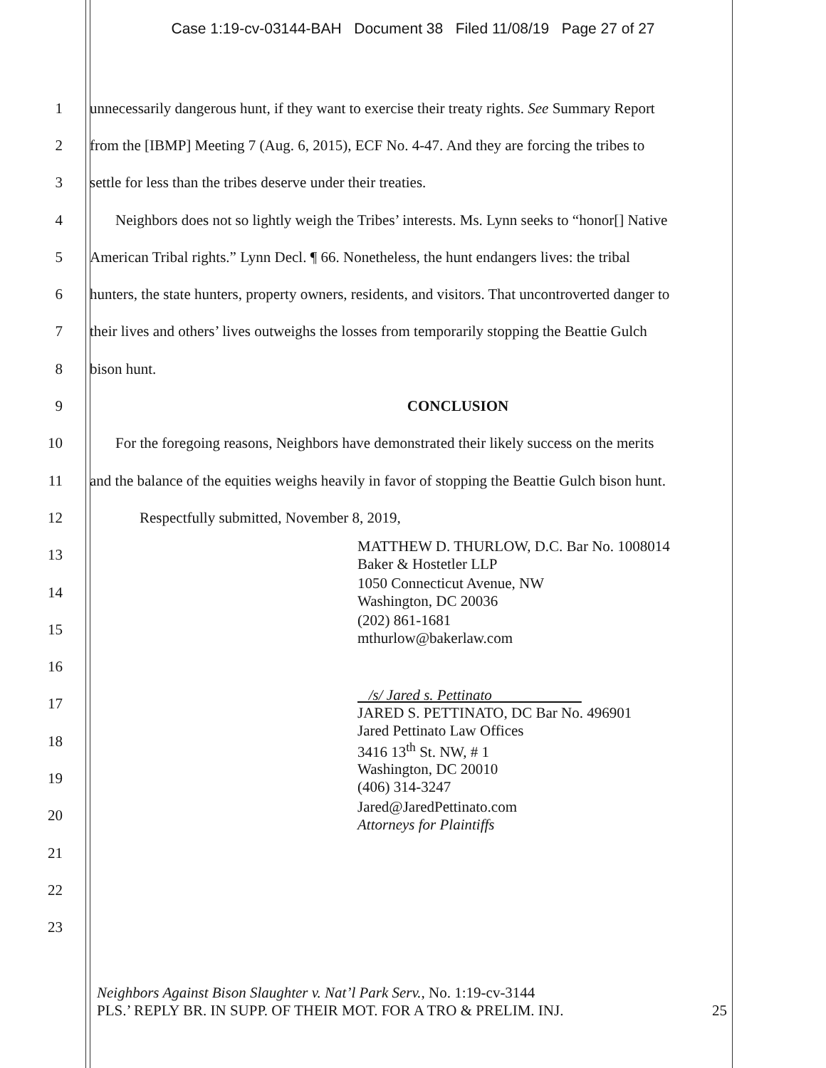Case 1:19-cv-03144-BAH Document 38 Filed 11/08/19 Page 27 of 27
1 unnecessarily dangerous hunt, if they want to exercise their treaty rights. See Summary Report
2 from the [IBMP] Meeting 7 (Aug. 6, 2015), ECF No. 4-47. And they are forcing the tribes to
3 settle for less than the tribes deserve under their treaties.
4 Neighbors does not so lightly weigh the Tribes’ interests. Ms. Lynn seeks to “honor[] Native
5 American Tribal rights.” Lynn Decl. ¶ 66. Nonetheless, the hunt endangers lives: the tribal
6 hunters, the state hunters, property owners, residents, and visitors. That uncontroverted danger to
7 their lives and others’ lives outweighs the losses from temporarily stopping the Beattie Gulch
8 bison hunt.
9 CONCLUSION
10 For the foregoing reasons, Neighbors have demonstrated their likely success on the merits
11 and the balance of the equities weighs heavily in favor of stopping the Beattie Gulch bison hunt.
12 Respectfully submitted, November 8, 2019,
13 MATTHEW D. THURLOW, D.C. Bar No. 1008014
Baker & Hostetler LLP
14 1050 Connecticut Avenue, NW
Washington, DC 20036
15 (202) 861-1681
mthurlow@bakerlaw.com
16
17 /s/ Jared s. Pettinato
JARED S. PETTINATO, DC Bar No. 496901
18 Jared Pettinato Law Offices
3416 13<sup>th</sup> St. NW, # 1
19 Washington, DC 20010
(406) 314-3247
20 Jared@JaredPettinato.com
Attorneys for Plaintiffs
21
22
23
Neighbors Against Bison Slaughter v. Nat’l Park Serv., No. 1:19-cv-3144
PLS.’ REPLY BR. IN SUPP. OF THEIR MOT. FOR A TRO & PRELIM. INJ. 25